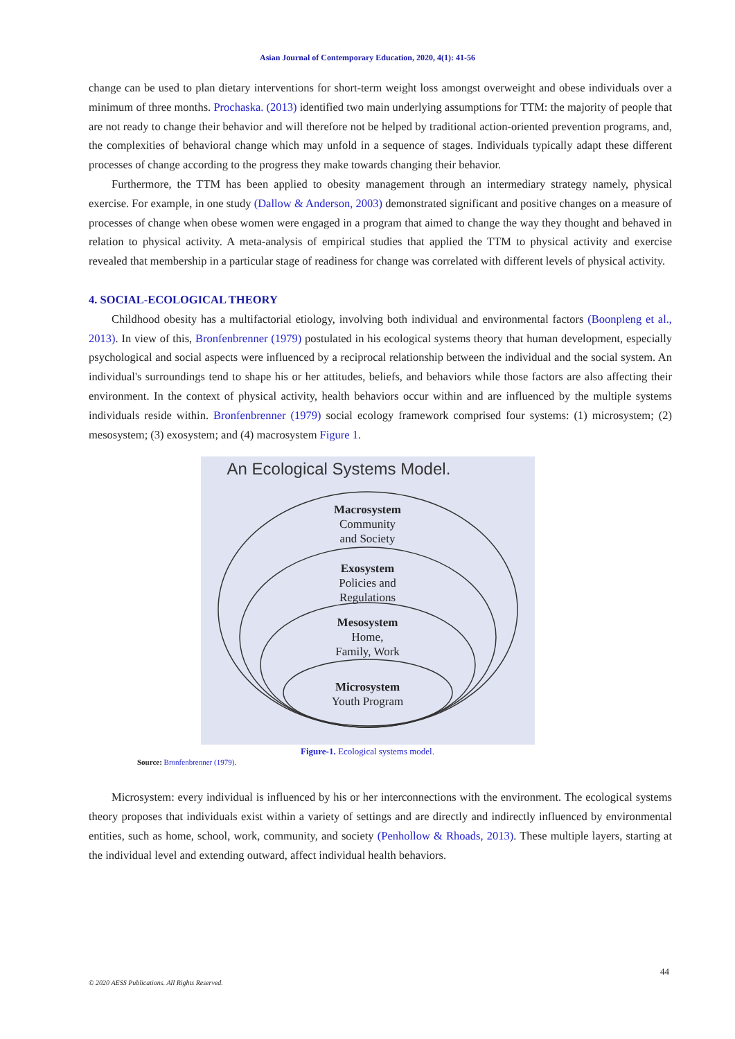Asian Journal of Contemporary Education, 2020, 4(1): 41-56
change can be used to plan dietary interventions for short-term weight loss amongst overweight and obese individuals over a minimum of three months. Prochaska. (2013) identified two main underlying assumptions for TTM: the majority of people that are not ready to change their behavior and will therefore not be helped by traditional action-oriented prevention programs, and, the complexities of behavioral change which may unfold in a sequence of stages. Individuals typically adapt these different processes of change according to the progress they make towards changing their behavior.
Furthermore, the TTM has been applied to obesity management through an intermediary strategy namely, physical exercise. For example, in one study (Dallow & Anderson, 2003) demonstrated significant and positive changes on a measure of processes of change when obese women were engaged in a program that aimed to change the way they thought and behaved in relation to physical activity. A meta-analysis of empirical studies that applied the TTM to physical activity and exercise revealed that membership in a particular stage of readiness for change was correlated with different levels of physical activity.
4. SOCIAL-ECOLOGICAL THEORY
Childhood obesity has a multifactorial etiology, involving both individual and environmental factors (Boonpleng et al., 2013). In view of this, Bronfenbrenner (1979) postulated in his ecological systems theory that human development, especially psychological and social aspects were influenced by a reciprocal relationship between the individual and the social system. An individual's surroundings tend to shape his or her attitudes, beliefs, and behaviors while those factors are also affecting their environment. In the context of physical activity, health behaviors occur within and are influenced by the multiple systems individuals reside within. Bronfenbrenner (1979) social ecology framework comprised four systems: (1) microsystem; (2) mesosystem; (3) exosystem; and (4) macrosystem Figure 1.
An Ecological Systems Model.
Macrosystem
Community
and Society
Exosystem
Policies and
Regulations
Mesosystem
Home,
Family, Work
Microsystem
Youth Program
Figure-1. Ecological systems model.
Source: Bronfenbrenner (1979).
Microsystem: every individual is influenced by his or her interconnections with the environment. The ecological systems theory proposes that individuals exist within a variety of settings and are directly and indirectly influenced by environmental entities, such as home, school, work, community, and society (Penhollow & Rhoads, 2013). These multiple layers, starting at the individual level and extending outward, affect individual health behaviors.
44
© 2020 AESS Publications. All Rights Reserved.